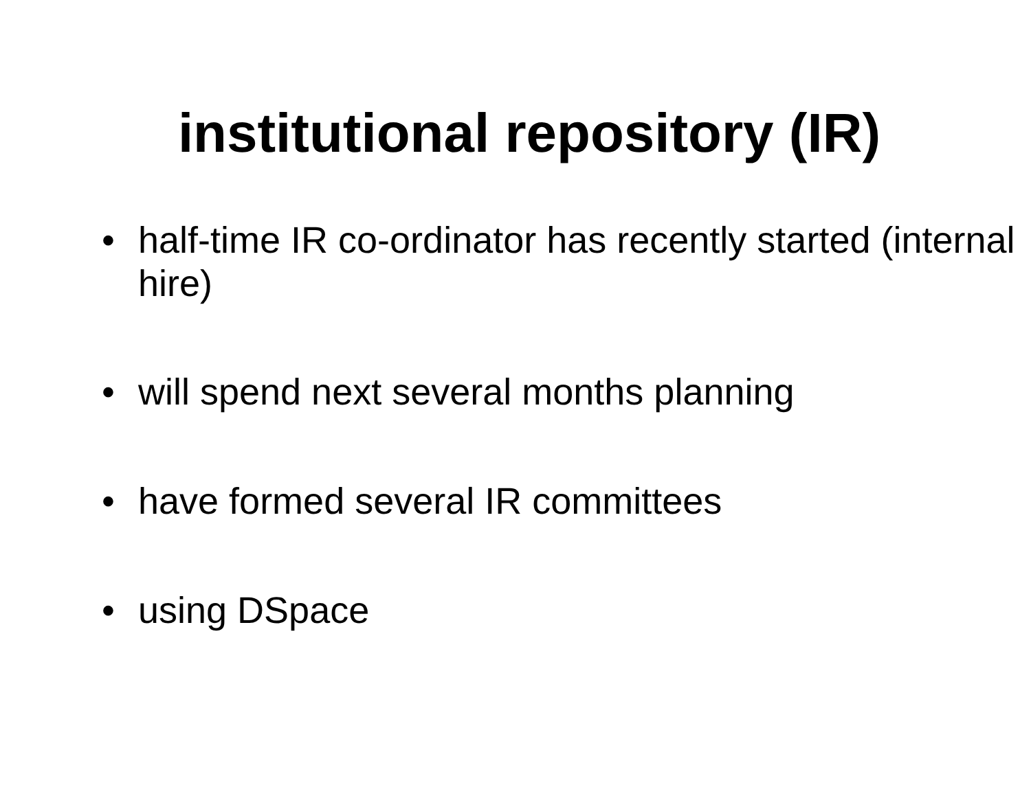institutional repository (IR)
• half-time IR co-ordinator has recently started (internal hire)
• will spend next several months planning
• have formed several IR committees
• using DSpace